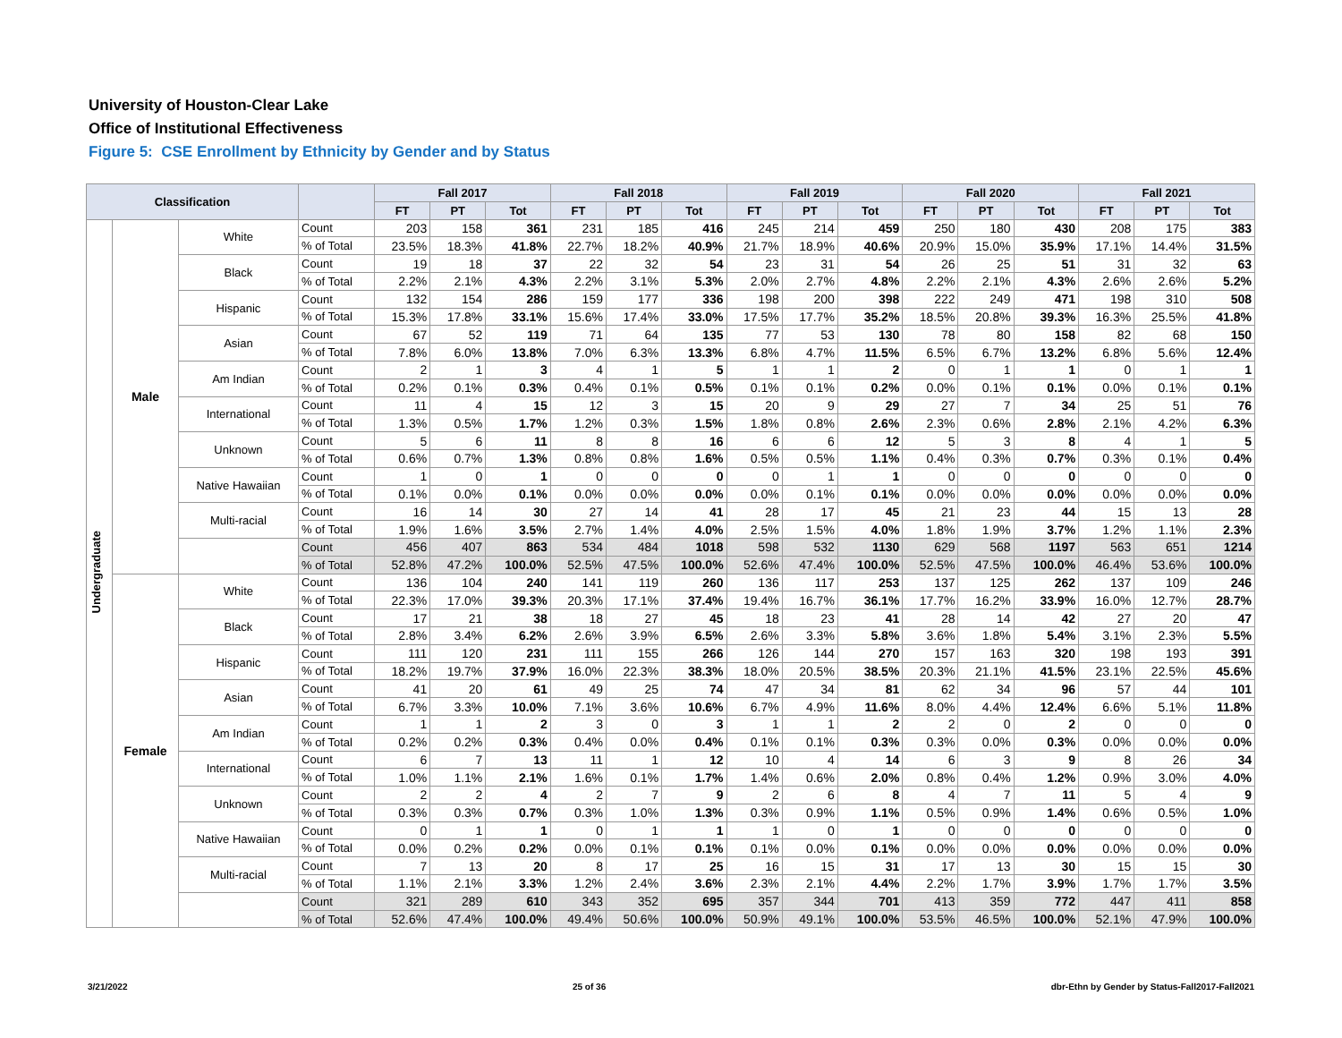University of Houston-Clear Lake
Office of Institutional Effectiveness
Figure 5: CSE Enrollment by Ethnicity by Gender and by Status
| Classification | | | | Fall 2017 | | | Fall 2018 | | | Fall 2019 | | | Fall 2020 | | | Fall 2021 | | |
| --- | --- | --- | --- | --- | --- | --- | --- | --- | --- | --- | --- | --- | --- | --- | --- | --- | --- | --- |
| | | | | FT | PT | Tot | FT | PT | Tot | FT | PT | Tot | FT | PT | Tot | FT | PT | Tot |
| Undergraduate | Male | White | Count | 203 | 158 | 361 | 231 | 185 | 416 | 245 | 214 | 459 | 250 | 180 | 430 | 208 | 175 | 383 |
| | | | % of Total | 23.5% | 18.3% | 41.8% | 22.7% | 18.2% | 40.9% | 21.7% | 18.9% | 40.6% | 20.9% | 15.0% | 35.9% | 17.1% | 14.4% | 31.5% |
| | | Black | Count | 19 | 18 | 37 | 22 | 32 | 54 | 23 | 31 | 54 | 26 | 25 | 51 | 31 | 32 | 63 |
| | | | % of Total | 2.2% | 2.1% | 4.3% | 2.2% | 3.1% | 5.3% | 2.0% | 2.7% | 4.8% | 2.2% | 2.1% | 4.3% | 2.6% | 2.6% | 5.2% |
| | | Hispanic | Count | 132 | 154 | 286 | 159 | 177 | 336 | 198 | 200 | 398 | 222 | 249 | 471 | 198 | 310 | 508 |
| | | | % of Total | 15.3% | 17.8% | 33.1% | 15.6% | 17.4% | 33.0% | 17.5% | 17.7% | 35.2% | 18.5% | 20.8% | 39.3% | 16.3% | 25.5% | 41.8% |
| | | Asian | Count | 67 | 52 | 119 | 71 | 64 | 135 | 77 | 53 | 130 | 78 | 80 | 158 | 82 | 68 | 150 |
| | | | % of Total | 7.8% | 6.0% | 13.8% | 7.0% | 6.3% | 13.3% | 6.8% | 4.7% | 11.5% | 6.5% | 6.7% | 13.2% | 6.8% | 5.6% | 12.4% |
| | | Am Indian | Count | 2 | 1 | 3 | 4 | 1 | 5 | 1 | 1 | 2 | 0 | 1 | 1 | 0 | 1 | 1 |
| | | | % of Total | 0.2% | 0.1% | 0.3% | 0.4% | 0.1% | 0.5% | 0.1% | 0.1% | 0.2% | 0.0% | 0.1% | 0.1% | 0.0% | 0.1% | 0.1% |
| | | International | Count | 11 | 4 | 15 | 12 | 3 | 15 | 20 | 9 | 29 | 27 | 7 | 34 | 25 | 51 | 76 |
| | | | % of Total | 1.3% | 0.5% | 1.7% | 1.2% | 0.3% | 1.5% | 1.8% | 0.8% | 2.6% | 2.3% | 0.6% | 2.8% | 2.1% | 4.2% | 6.3% |
| | | Unknown | Count | 5 | 6 | 11 | 8 | 8 | 16 | 6 | 6 | 12 | 5 | 3 | 8 | 4 | 1 | 5 |
| | | | % of Total | 0.6% | 0.7% | 1.3% | 0.8% | 0.8% | 1.6% | 0.5% | 0.5% | 1.1% | 0.4% | 0.3% | 0.7% | 0.3% | 0.1% | 0.4% |
| | | Native Hawaiian | Count | 1 | 0 | 1 | 0 | 0 | 0 | 0 | 1 | 1 | 0 | 0 | 0 | 0 | 0 | 0 |
| | | | % of Total | 0.1% | 0.0% | 0.1% | 0.0% | 0.0% | 0.0% | 0.0% | 0.1% | 0.1% | 0.0% | 0.0% | 0.0% | 0.0% | 0.0% | 0.0% |
| | | Multi-racial | Count | 16 | 14 | 30 | 27 | 14 | 41 | 28 | 17 | 45 | 21 | 23 | 44 | 15 | 13 | 28 |
| | | | % of Total | 1.9% | 1.6% | 3.5% | 2.7% | 1.4% | 4.0% | 2.5% | 1.5% | 4.0% | 1.8% | 1.9% | 3.7% | 1.2% | 1.1% | 2.3% |
| | | | Count | 456 | 407 | 863 | 534 | 484 | 1018 | 598 | 532 | 1130 | 629 | 568 | 1197 | 563 | 651 | 1214 |
| | | | % of Total | 52.8% | 47.2% | 100.0% | 52.5% | 47.5% | 100.0% | 52.6% | 47.4% | 100.0% | 52.5% | 47.5% | 100.0% | 46.4% | 53.6% | 100.0% |
| | Female | White | Count | 136 | 104 | 240 | 141 | 119 | 260 | 136 | 117 | 253 | 137 | 125 | 262 | 137 | 109 | 246 |
| | | | % of Total | 22.3% | 17.0% | 39.3% | 20.3% | 17.1% | 37.4% | 19.4% | 16.7% | 36.1% | 17.7% | 16.2% | 33.9% | 16.0% | 12.7% | 28.7% |
| | | Black | Count | 17 | 21 | 38 | 18 | 27 | 45 | 18 | 23 | 41 | 28 | 14 | 42 | 27 | 20 | 47 |
| | | | % of Total | 2.8% | 3.4% | 6.2% | 2.6% | 3.9% | 6.5% | 2.6% | 3.3% | 5.8% | 3.6% | 1.8% | 5.4% | 3.1% | 2.3% | 5.5% |
| | | Hispanic | Count | 111 | 120 | 231 | 111 | 155 | 266 | 126 | 144 | 270 | 157 | 163 | 320 | 198 | 193 | 391 |
| | | | % of Total | 18.2% | 19.7% | 37.9% | 16.0% | 22.3% | 38.3% | 18.0% | 20.5% | 38.5% | 20.3% | 21.1% | 41.5% | 23.1% | 22.5% | 45.6% |
| | | Asian | Count | 41 | 20 | 61 | 49 | 25 | 74 | 47 | 34 | 81 | 62 | 34 | 96 | 57 | 44 | 101 |
| | | | % of Total | 6.7% | 3.3% | 10.0% | 7.1% | 3.6% | 10.6% | 6.7% | 4.9% | 11.6% | 8.0% | 4.4% | 12.4% | 6.6% | 5.1% | 11.8% |
| | | Am Indian | Count | 1 | 1 | 2 | 3 | 0 | 3 | 1 | 1 | 2 | 2 | 0 | 2 | 0 | 0 | 0 |
| | | | % of Total | 0.2% | 0.2% | 0.3% | 0.4% | 0.0% | 0.4% | 0.1% | 0.1% | 0.3% | 0.3% | 0.0% | 0.3% | 0.0% | 0.0% | 0.0% |
| | | International | Count | 6 | 7 | 13 | 11 | 1 | 12 | 10 | 4 | 14 | 6 | 3 | 9 | 8 | 26 | 34 |
| | | | % of Total | 1.0% | 1.1% | 2.1% | 1.6% | 0.1% | 1.7% | 1.4% | 0.6% | 2.0% | 0.8% | 0.4% | 1.2% | 0.9% | 3.0% | 4.0% |
| | | Unknown | Count | 2 | 2 | 4 | 2 | 7 | 9 | 2 | 6 | 8 | 4 | 7 | 11 | 5 | 4 | 9 |
| | | | % of Total | 0.3% | 0.3% | 0.7% | 0.3% | 1.0% | 1.3% | 0.3% | 0.9% | 1.1% | 0.5% | 0.9% | 1.4% | 0.6% | 0.5% | 1.0% |
| | | Native Hawaiian | Count | 0 | 1 | 1 | 0 | 1 | 1 | 1 | 0 | 1 | 0 | 0 | 0 | 0 | 0 | 0 |
| | | | % of Total | 0.0% | 0.2% | 0.2% | 0.0% | 0.1% | 0.1% | 0.1% | 0.0% | 0.1% | 0.0% | 0.0% | 0.0% | 0.0% | 0.0% | 0.0% |
| | | Multi-racial | Count | 7 | 13 | 20 | 8 | 17 | 25 | 16 | 15 | 31 | 17 | 13 | 30 | 15 | 15 | 30 |
| | | | % of Total | 1.1% | 2.1% | 3.3% | 1.2% | 2.4% | 3.6% | 2.3% | 2.1% | 4.4% | 2.2% | 1.7% | 3.9% | 1.7% | 1.7% | 3.5% |
| | | | Count | 321 | 289 | 610 | 343 | 352 | 695 | 357 | 344 | 701 | 413 | 359 | 772 | 447 | 411 | 858 |
| | | | % of Total | 52.6% | 47.4% | 100.0% | 49.4% | 50.6% | 100.0% | 50.9% | 49.1% | 100.0% | 53.5% | 46.5% | 100.0% | 52.1% | 47.9% | 100.0% |
3/21/2022 25 of 36 dbr-Ethn by Gender by Status-Fall2017-Fall2021